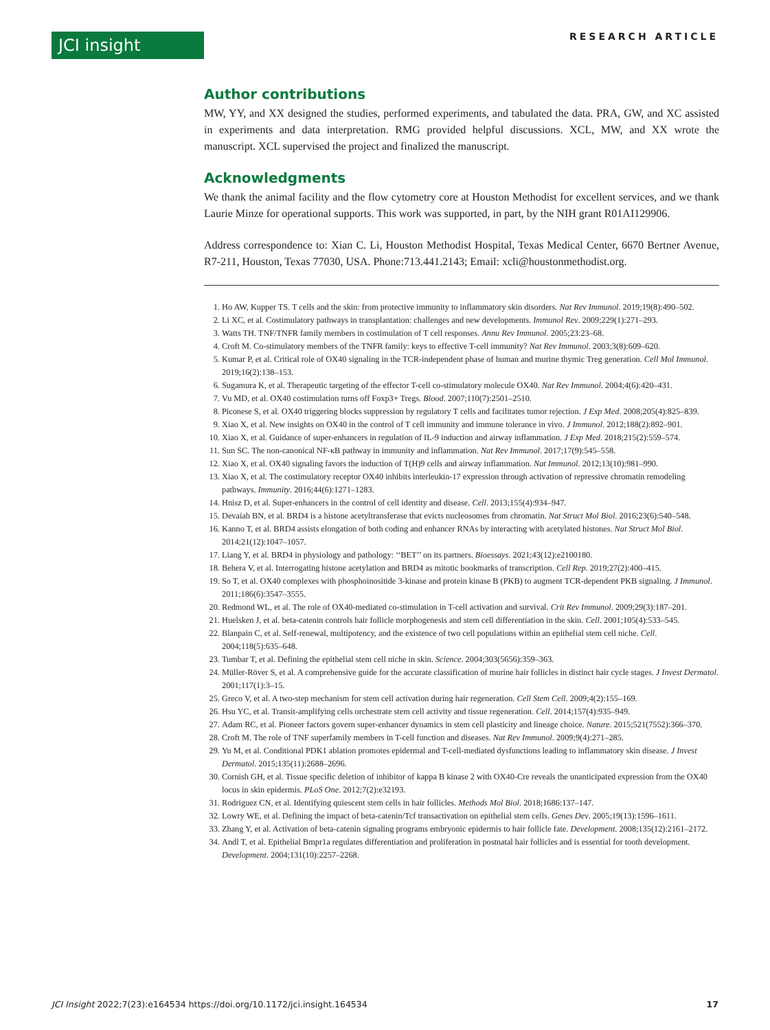JCI insight RESEARCH ARTICLE
Author contributions
MW, YY, and XX designed the studies, performed experiments, and tabulated the data. PRA, GW, and XC assisted in experiments and data interpretation. RMG provided helpful discussions. XCL, MW, and XX wrote the manuscript. XCL supervised the project and finalized the manuscript.
Acknowledgments
We thank the animal facility and the flow cytometry core at Houston Methodist for excellent services, and we thank Laurie Minze for operational supports. This work was supported, in part, by the NIH grant R01AI129906.
Address correspondence to: Xian C. Li, Houston Methodist Hospital, Texas Medical Center, 6670 Bertner Avenue, R7-211, Houston, Texas 77030, USA. Phone:713.441.2143; Email: xcli@houstonmethodist.org.
1. Ho AW, Kupper TS. T cells and the skin: from protective immunity to inflammatory skin disorders. Nat Rev Immunol. 2019;19(8):490–502.
2. Li XC, et al. Costimulatory pathways in transplantation: challenges and new developments. Immunol Rev. 2009;229(1):271–293.
3. Watts TH. TNF/TNFR family members in costimulation of T cell responses. Annu Rev Immunol. 2005;23:23–68.
4. Croft M. Co-stimulatory members of the TNFR family: keys to effective T-cell immunity? Nat Rev Immunol. 2003;3(8):609–620.
5. Kumar P, et al. Critical role of OX40 signaling in the TCR-independent phase of human and murine thymic Treg generation. Cell Mol Immunol. 2019;16(2):138–153.
6. Sugamura K, et al. Therapeutic targeting of the effector T-cell co-stimulatory molecule OX40. Nat Rev Immunol. 2004;4(6):420–431.
7. Vu MD, et al. OX40 costimulation turns off Foxp3+ Tregs. Blood. 2007;110(7):2501–2510.
8. Piconese S, et al. OX40 triggering blocks suppression by regulatory T cells and facilitates tumor rejection. J Exp Med. 2008;205(4):825–839.
9. Xiao X, et al. New insights on OX40 in the control of T cell immunity and immune tolerance in vivo. J Immunol. 2012;188(2):892–901.
10. Xiao X, et al. Guidance of super-enhancers in regulation of IL-9 induction and airway inflammation. J Exp Med. 2018;215(2):559–574.
11. Sun SC. The non-canonical NF-κB pathway in immunity and inflammation. Nat Rev Immunol. 2017;17(9):545–558.
12. Xiao X, et al. OX40 signaling favors the induction of T(H)9 cells and airway inflammation. Nat Immunol. 2012;13(10):981–990.
13. Xiao X, et al. The costimulatory receptor OX40 inhibits interleukin-17 expression through activation of repressive chromatin remodeling pathways. Immunity. 2016;44(6):1271–1283.
14. Hnisz D, et al. Super-enhancers in the control of cell identity and disease. Cell. 2013;155(4):934–947.
15. Devaiah BN, et al. BRD4 is a histone acetyltransferase that evicts nucleosomes from chromatin. Nat Struct Mol Biol. 2016;23(6):540–548.
16. Kanno T, et al. BRD4 assists elongation of both coding and enhancer RNAs by interacting with acetylated histones. Nat Struct Mol Biol. 2014;21(12):1047–1057.
17. Liang Y, et al. BRD4 in physiology and pathology: ‘‘BET’’ on its partners. Bioessays. 2021;43(12):e2100180.
18. Behera V, et al. Interrogating histone acetylation and BRD4 as mitotic bookmarks of transcription. Cell Rep. 2019;27(2):400–415.
19. So T, et al. OX40 complexes with phosphoinositide 3-kinase and protein kinase B (PKB) to augment TCR-dependent PKB signaling. J Immunol. 2011;186(6):3547–3555.
20. Redmond WL, et al. The role of OX40-mediated co-stimulation in T-cell activation and survival. Crit Rev Immunol. 2009;29(3):187–201.
21. Huelsken J, et al. beta-catenin controls hair follicle morphogenesis and stem cell differentiation in the skin. Cell. 2001;105(4):533–545.
22. Blanpain C, et al. Self-renewal, multipotency, and the existence of two cell populations within an epithelial stem cell niche. Cell. 2004;118(5):635–648.
23. Tumbar T, et al. Defining the epithelial stem cell niche in skin. Science. 2004;303(5656):359–363.
24. Müller-Röver S, et al. A comprehensive guide for the accurate classification of murine hair follicles in distinct hair cycle stages. J Invest Dermatol. 2001;117(1):3–15.
25. Greco V, et al. A two-step mechanism for stem cell activation during hair regeneration. Cell Stem Cell. 2009;4(2):155–169.
26. Hsu YC, et al. Transit-amplifying cells orchestrate stem cell activity and tissue regeneration. Cell. 2014;157(4):935–949.
27. Adam RC, et al. Pioneer factors govern super-enhancer dynamics in stem cell plasticity and lineage choice. Nature. 2015;521(7552):366–370.
28. Croft M. The role of TNF superfamily members in T-cell function and diseases. Nat Rev Immunol. 2009;9(4):271–285.
29. Yu M, et al. Conditional PDK1 ablation promotes epidermal and T-cell-mediated dysfunctions leading to inflammatory skin disease. J Invest Dermatol. 2015;135(11):2688–2696.
30. Cornish GH, et al. Tissue specific deletion of inhibitor of kappa B kinase 2 with OX40-Cre reveals the unanticipated expression from the OX40 locus in skin epidermis. PLoS One. 2012;7(2):e32193.
31. Rodriguez CN, et al. Identifying quiescent stem cells in hair follicles. Methods Mol Biol. 2018;1686:137–147.
32. Lowry WE, et al. Defining the impact of beta-catenin/Tcf transactivation on epithelial stem cells. Genes Dev. 2005;19(13):1596–1611.
33. Zhang Y, et al. Activation of beta-catenin signaling programs embryonic epidermis to hair follicle fate. Development. 2008;135(12):2161–2172.
34. Andl T, et al. Epithelial Bmpr1a regulates differentiation and proliferation in postnatal hair follicles and is essential for tooth development. Development. 2004;131(10):2257–2268.
JCI Insight 2022;7(23):e164534 https://doi.org/10.1172/jci.insight.164534 17